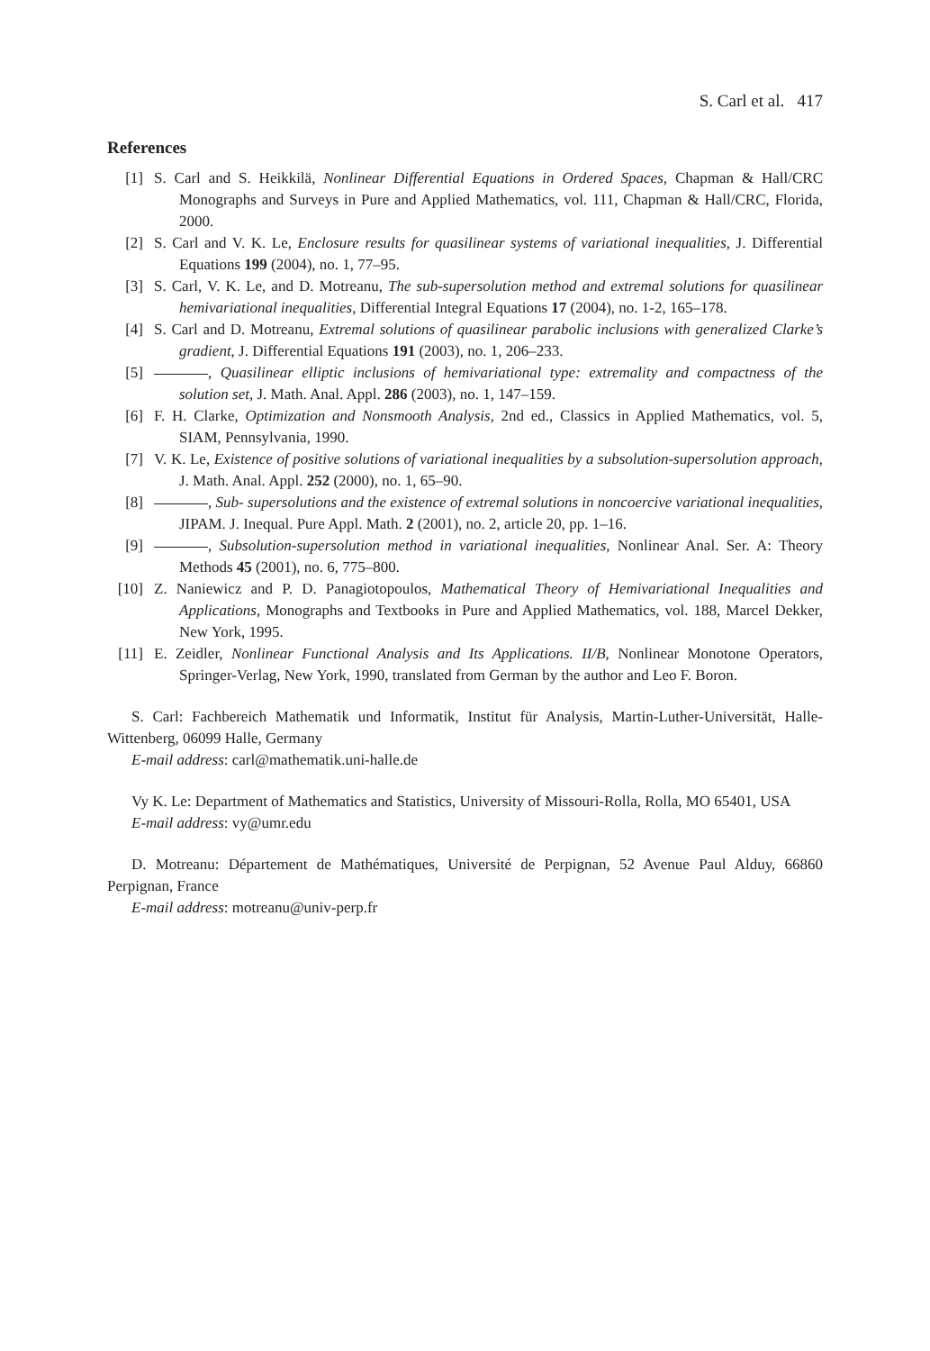S. Carl et al. 417
References
[1] S. Carl and S. Heikkilä, Nonlinear Differential Equations in Ordered Spaces, Chapman & Hall/CRC Monographs and Surveys in Pure and Applied Mathematics, vol. 111, Chapman & Hall/CRC, Florida, 2000.
[2] S. Carl and V. K. Le, Enclosure results for quasilinear systems of variational inequalities, J. Differential Equations 199 (2004), no. 1, 77–95.
[3] S. Carl, V. K. Le, and D. Motreanu, The sub-supersolution method and extremal solutions for quasilinear hemivariational inequalities, Differential Integral Equations 17 (2004), no. 1-2, 165–178.
[4] S. Carl and D. Motreanu, Extremal solutions of quasilinear parabolic inclusions with generalized Clarke’s gradient, J. Differential Equations 191 (2003), no. 1, 206–233.
[5] , Quasilinear elliptic inclusions of hemivariational type: extremality and compactness of the solution set, J. Math. Anal. Appl. 286 (2003), no. 1, 147–159.
[6] F. H. Clarke, Optimization and Nonsmooth Analysis, 2nd ed., Classics in Applied Mathematics, vol. 5, SIAM, Pennsylvania, 1990.
[7] V. K. Le, Existence of positive solutions of variational inequalities by a subsolution-supersolution approach, J. Math. Anal. Appl. 252 (2000), no. 1, 65–90.
[8] , Sub- supersolutions and the existence of extremal solutions in noncoercive variational inequalities, JIPAM. J. Inequal. Pure Appl. Math. 2 (2001), no. 2, article 20, pp. 1–16.
[9] , Subsolution-supersolution method in variational inequalities, Nonlinear Anal. Ser. A: Theory Methods 45 (2001), no. 6, 775–800.
[10] Z. Naniewicz and P. D. Panagiotopoulos, Mathematical Theory of Hemivariational Inequalities and Applications, Monographs and Textbooks in Pure and Applied Mathematics, vol. 188, Marcel Dekker, New York, 1995.
[11] E. Zeidler, Nonlinear Functional Analysis and Its Applications. II/B, Nonlinear Monotone Operators, Springer-Verlag, New York, 1990, translated from German by the author and Leo F. Boron.
S. Carl: Fachbereich Mathematik und Informatik, Institut für Analysis, Martin-Luther-Universität, Halle-Wittenberg, 06099 Halle, Germany
E-mail address: carl@mathematik.uni-halle.de
Vy K. Le: Department of Mathematics and Statistics, University of Missouri-Rolla, Rolla, MO 65401, USA
E-mail address: vy@umr.edu
D. Motreanu: Département de Mathématiques, Université de Perpignan, 52 Avenue Paul Alduy, 66860 Perpignan, France
E-mail address: motreanu@univ-perp.fr